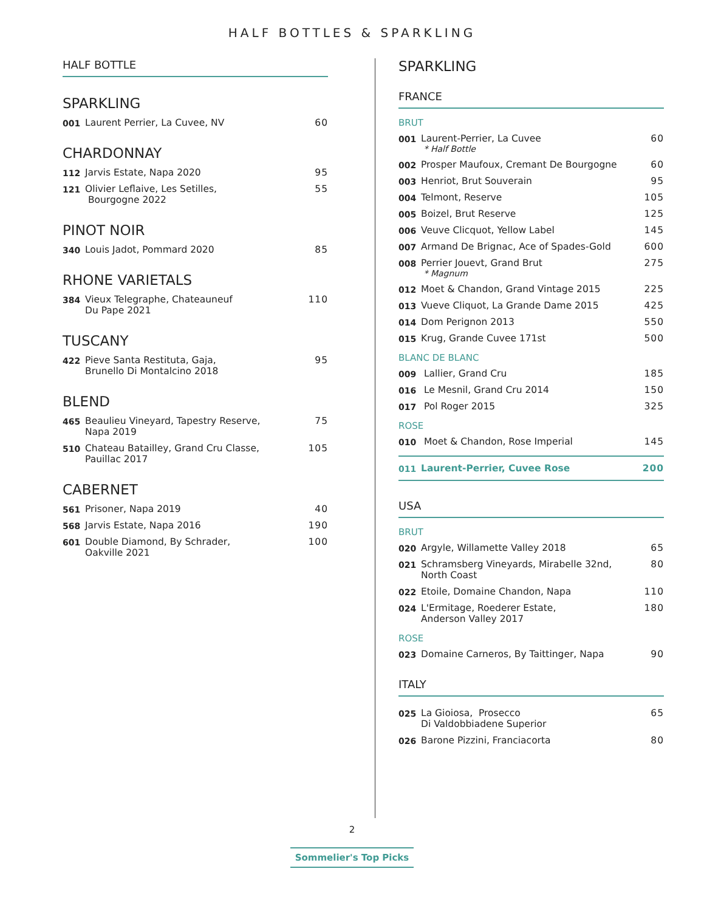HALF BOTTLES & SPARKLING
HALF BOTTLE
SPARKLING
001 Laurent Perrier, La Cuvee, NV 60
CHARDONNAY
112 Jarvis Estate, Napa 2020 95
121 Olivier Leflaive, Les Setilles,
Bourgogne 2022 55
PINOT NOIR
340 Louis Jadot, Pommard 2020 85
RHONE VARIETALS
384 Vieux Telegraphe, Chateauneuf
Du Pape 2021 110
TUSCANY
422 Pieve Santa Restituta, Gaja,
Brunello Di Montalcino 2018 95
BLEND
465 Beaulieu Vineyard, Tapestry Reserve,
Napa 2019 75
510 Chateau Batailley, Grand Cru Classe,
Pauillac 2017 105
CABERNET
561 Prisoner, Napa 2019 40
568 Jarvis Estate, Napa 2016 190
601 Double Diamond, By Schrader,
Oakville 2021 100
SPARKLING
FRANCE
BRUT
001 Laurent-Perrier, La Cuvee
* Half Bottle 60
002 Prosper Maufoux, Cremant De Bourgogne 60
003 Henriot, Brut Souverain 95
004 Telmont, Reserve 105
005 Boizel, Brut Reserve 125
006 Veuve Clicquot, Yellow Label 145
007 Armand De Brignac, Ace of Spades-Gold 600
008 Perrier Jouevt, Grand Brut
* Magnum 275
012 Moet & Chandon, Grand Vintage 2015 225
013 Vueve Cliquot, La Grande Dame 2015 425
014 Dom Perignon 2013 550
015 Krug, Grande Cuvee 171st 500
BLANC DE BLANC
009 Lallier, Grand Cru 185
016 Le Mesnil, Grand Cru 2014 150
017 Pol Roger 2015 325
ROSE
010 Moet & Chandon, Rose Imperial 145
011 Laurent-Perrier, Cuvee Rose 200
USA
BRUT
020 Argyle, Willamette Valley 2018 65
021 Schramsberg Vineyards, Mirabelle 32nd,
North Coast 80
022 Etoile, Domaine Chandon, Napa 110
024 L'Ermitage, Roederer Estate,
Anderson Valley 2017 180
ROSE
023 Domaine Carneros, By Taittinger, Napa 90
ITALY
025 La Gioiosa, Prosecco
Di Valdobbiadene Superior 65
026 Barone Pizzini, Franciacorta 80
2
Sommelier's Top Picks